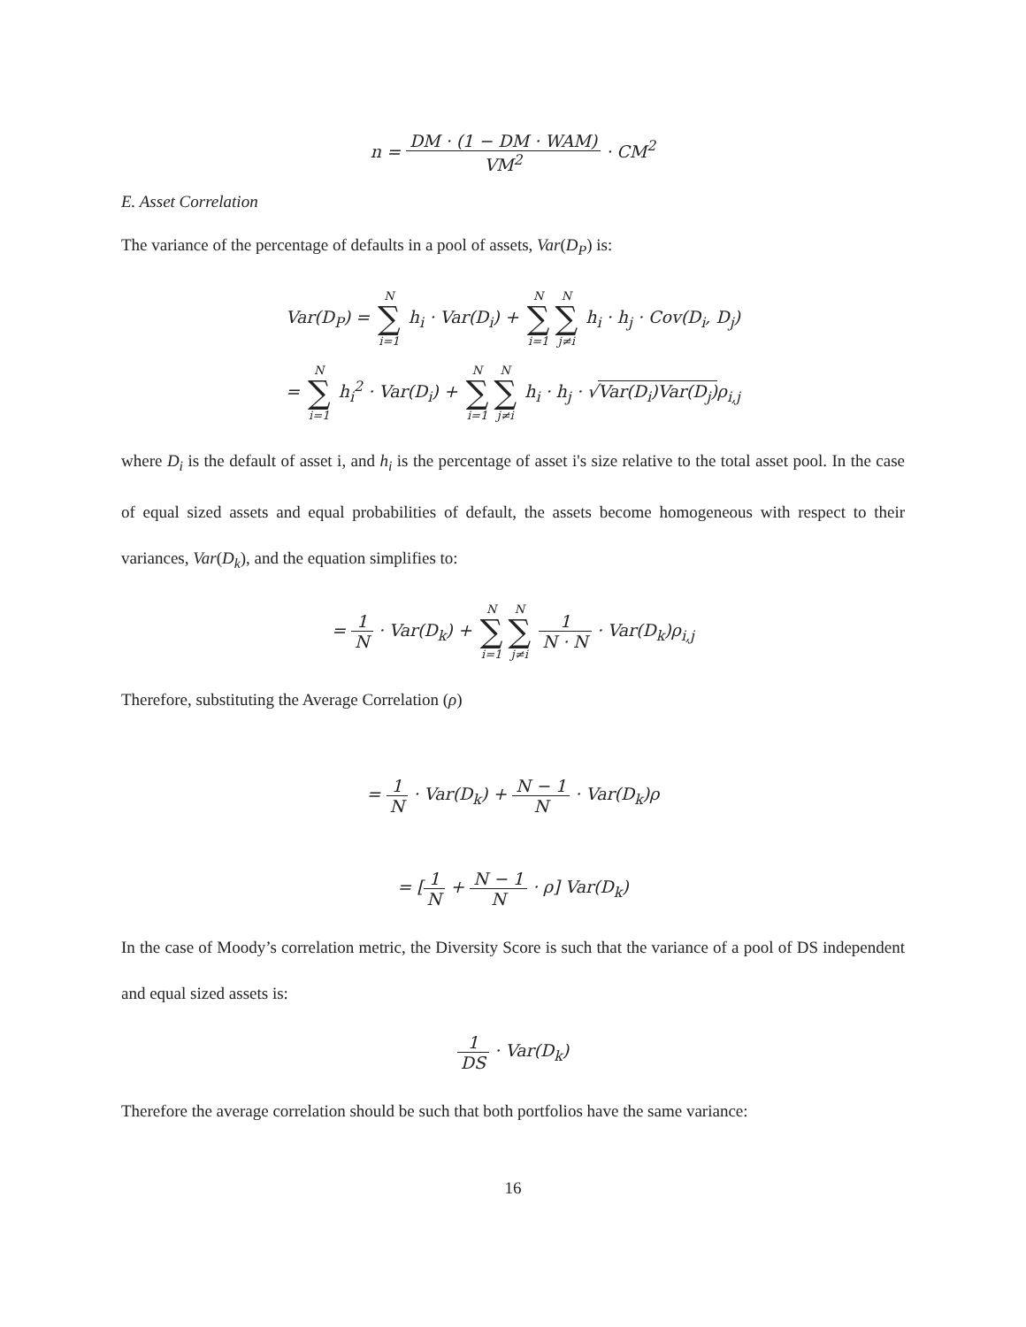n = DM · (1 − DM · WAM) VM<sup>2</sup> · CM<sup>2</sup>
E. Asset Correlation
The variance of the percentage of defaults in a pool of assets, Var(D<sub>P</sub>) is:
Var(D<sub>P</sub>) = N ∑ i=1 h<sub>i</sub> · Var(D<sub>i</sub>) + N ∑ i=1 N ∑ j≠i h<sub>i</sub> · h<sub>j</sub> · Cov(D<sub>i</sub>, D<sub>j</sub>)
= N ∑ i=1 h<sub>i</sub><sup>2</sup> · Var(D<sub>i</sub>) + N ∑ i=1 N ∑ j≠i h<sub>i</sub> · h<sub>j</sub> · √Var(D<sub>i</sub>)Var(D<sub>j</sub>) ρ<sub>i,j</sub>
where D<sub>i</sub> is the default of asset i, and h<sub>i</sub> is the percentage of asset i's size relative to the total asset pool. In the case of equal sized assets and equal probabilities of default, the assets become homogeneous with respect to their variances, Var(D<sub>k</sub>), and the equation simplifies to:
= 1 N · Var(D<sub>k</sub>) + N ∑ i=1 N ∑ j≠i 1 N · N · Var(D<sub>k</sub>)ρ<sub>i,j</sub>
Therefore, substituting the Average Correlation (ρ)
= 1 N · Var(D<sub>k</sub>) + N − 1 N · Var(D<sub>k</sub>)ρ
= [1 N + N − 1 N · ρ] Var(D<sub>k</sub>)
In the case of Moody’s correlation metric, the Diversity Score is such that the variance of a pool of DS independent and equal sized assets is:
1 DS · Var(D<sub>k</sub>)
Therefore the average correlation should be such that both portfolios have the same variance:
16